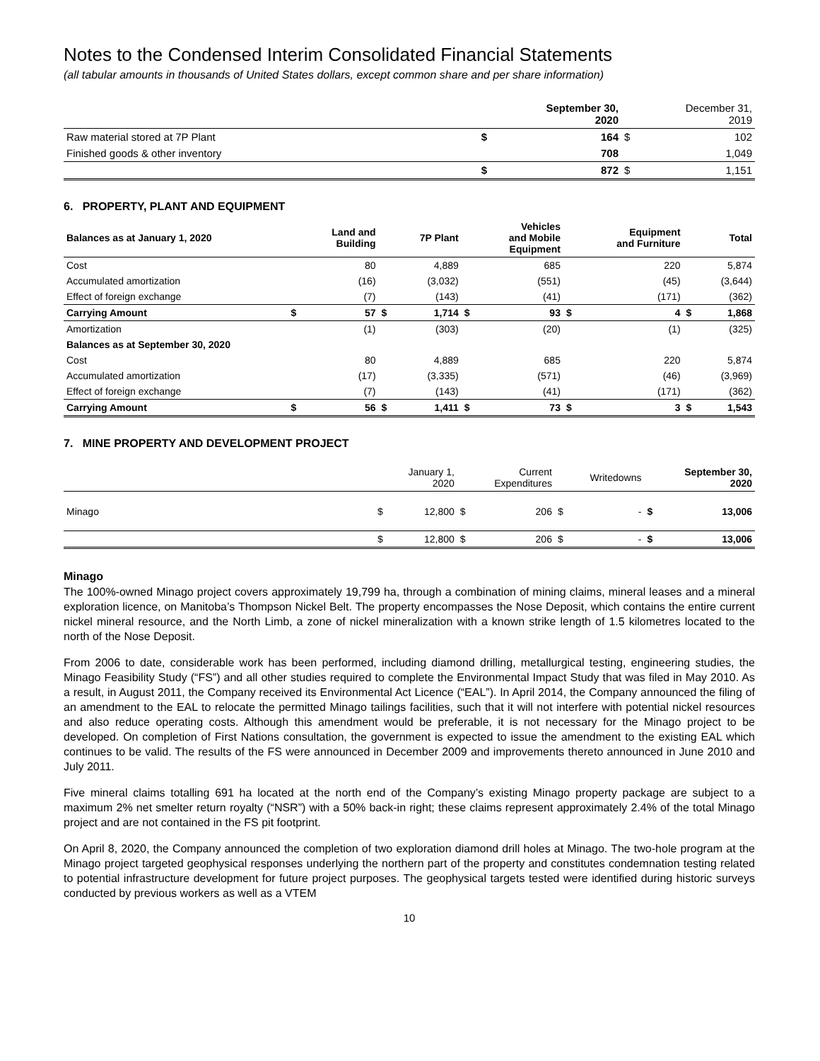Notes to the Condensed Interim Consolidated Financial Statements
(all tabular amounts in thousands of United States dollars, except common share and per share information)
| | | September 30, 2020 | | December 31, 2019 |
| Raw material stored at 7P Plant | $ | 164 | $ | 102 |
| Finished goods & other inventory | | 708 | | 1,049 |
| | $ | 872 | $ | 1,151 |
6. PROPERTY, PLANT AND EQUIPMENT
| Balances as at January 1, 2020 | | Land and Building | | 7P Plant | | Vehicles and Mobile Equipment | | Equipment and Furniture | | Total |
| Cost | | 80 | | 4,889 | | 685 | | 220 | | 5,874 |
| Accumulated amortization | | (16) | | (3,032) | | (551) | | (45) | | (3,644) |
| Effect of foreign exchange | | (7) | | (143) | | (41) | | (171) | | (362) |
| Carrying Amount | $ | 57 | $ | 1,714 | $ | 93 | $ | 4 | $ | 1,868 |
| Amortization | | (1) | | (303) | | (20) | | (1) | | (325) |
| Balances as at September 30, 2020 | | | | | | | | | | |
| Cost | | 80 | | 4,889 | | 685 | | 220 | | 5,874 |
| Accumulated amortization | | (17) | | (3,335) | | (571) | | (46) | | (3,969) |
| Effect of foreign exchange | | (7) | | (143) | | (41) | | (171) | | (362) |
| Carrying Amount | $ | 56 | $ | 1,411 | $ | 73 | $ | 3 | $ | 1,543 |
7. MINE PROPERTY AND DEVELOPMENT PROJECT
| | | January 1, 2020 | | Current Expenditures | | Writedowns | | September 30, 2020 |
| Minago | $ | 12,800 | $ | 206 | $ | - | $ | 13,006 |
| | $ | 12,800 | $ | 206 | $ | - | $ | 13,006 |
Minago
The 100%-owned Minago project covers approximately 19,799 ha, through a combination of mining claims, mineral leases and a mineral exploration licence, on Manitoba’s Thompson Nickel Belt. The property encompasses the Nose Deposit, which contains the entire current nickel mineral resource, and the North Limb, a zone of nickel mineralization with a known strike length of 1.5 kilometres located to the north of the Nose Deposit.
From 2006 to date, considerable work has been performed, including diamond drilling, metallurgical testing, engineering studies, the Minago Feasibility Study (“FS”) and all other studies required to complete the Environmental Impact Study that was filed in May 2010. As a result, in August 2011, the Company received its Environmental Act Licence (“EAL”). In April 2014, the Company announced the filing of an amendment to the EAL to relocate the permitted Minago tailings facilities, such that it will not interfere with potential nickel resources and also reduce operating costs. Although this amendment would be preferable, it is not necessary for the Minago project to be developed. On completion of First Nations consultation, the government is expected to issue the amendment to the existing EAL which continues to be valid. The results of the FS were announced in December 2009 and improvements thereto announced in June 2010 and July 2011.
Five mineral claims totalling 691 ha located at the north end of the Company’s existing Minago property package are subject to a maximum 2% net smelter return royalty (“NSR”) with a 50% back-in right; these claims represent approximately 2.4% of the total Minago project and are not contained in the FS pit footprint.
On April 8, 2020, the Company announced the completion of two exploration diamond drill holes at Minago. The two-hole program at the Minago project targeted geophysical responses underlying the northern part of the property and constitutes condemnation testing related to potential infrastructure development for future project purposes. The geophysical targets tested were identified during historic surveys conducted by previous workers as well as a VTEM
10